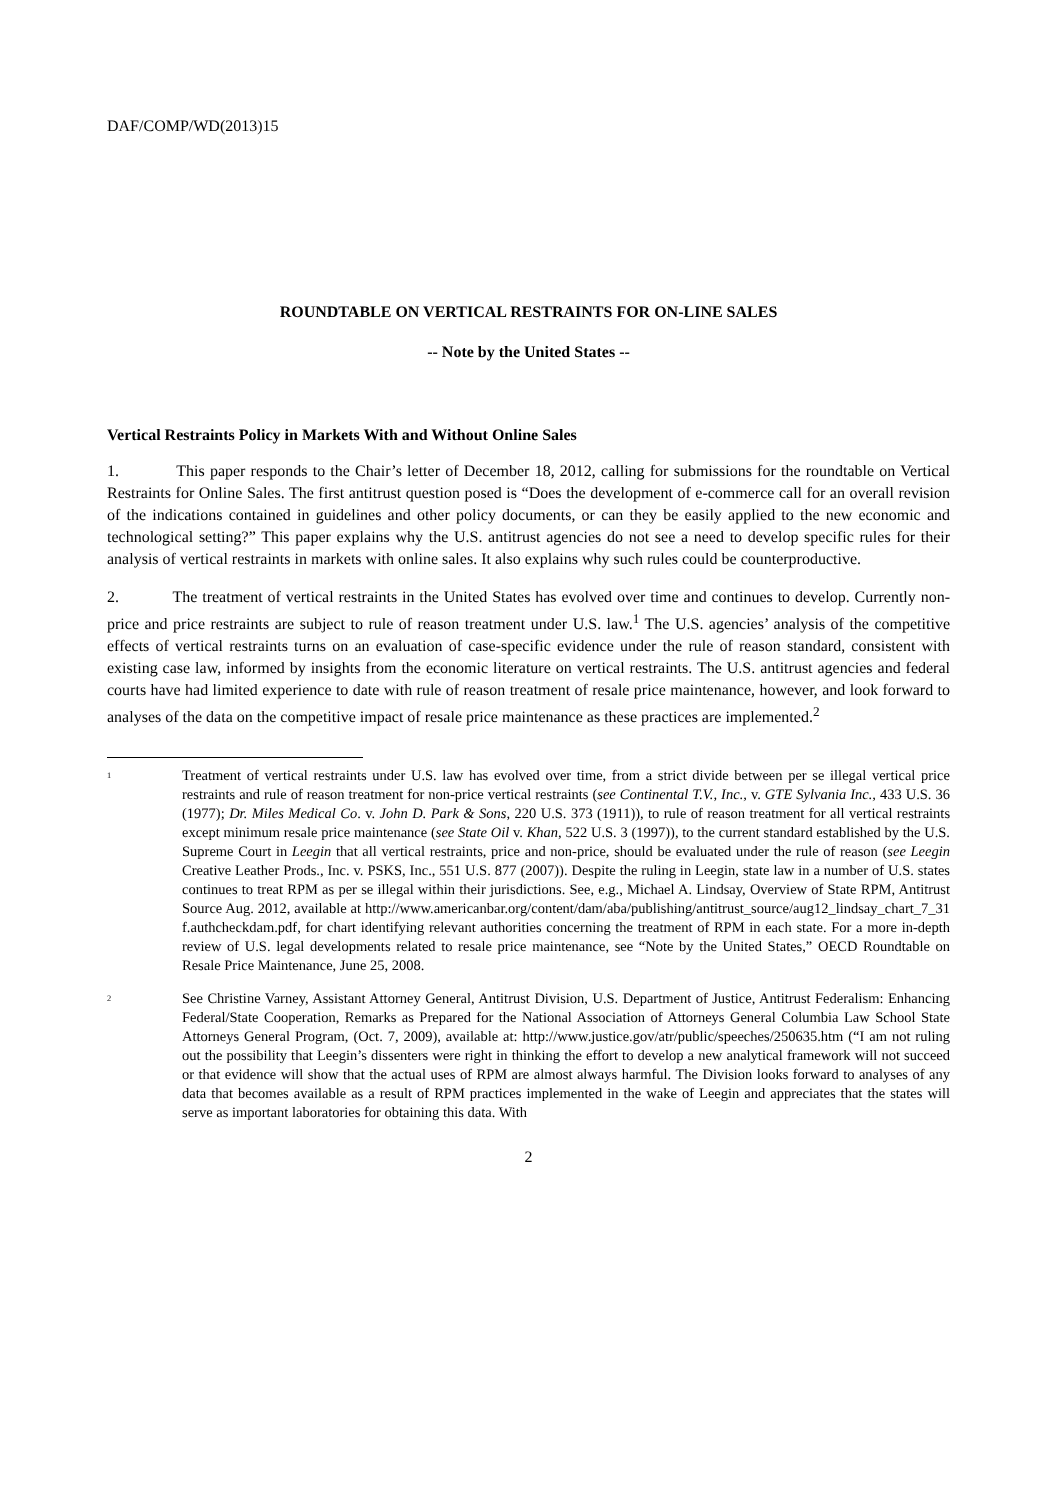DAF/COMP/WD(2013)15
ROUNDTABLE ON VERTICAL RESTRAINTS FOR ON-LINE SALES
-- Note by the United States --
Vertical Restraints Policy in Markets With and Without Online Sales
1. This paper responds to the Chair’s letter of December 18, 2012, calling for submissions for the roundtable on Vertical Restraints for Online Sales. The first antitrust question posed is “Does the development of e-commerce call for an overall revision of the indications contained in guidelines and other policy documents, or can they be easily applied to the new economic and technological setting?” This paper explains why the U.S. antitrust agencies do not see a need to develop specific rules for their analysis of vertical restraints in markets with online sales. It also explains why such rules could be counterproductive.
2. The treatment of vertical restraints in the United States has evolved over time and continues to develop. Currently non-price and price restraints are subject to rule of reason treatment under U.S. law.<sup>1</sup> The U.S. agencies’ analysis of the competitive effects of vertical restraints turns on an evaluation of case-specific evidence under the rule of reason standard, consistent with existing case law, informed by insights from the economic literature on vertical restraints. The U.S. antitrust agencies and federal courts have had limited experience to date with rule of reason treatment of resale price maintenance, however, and look forward to analyses of the data on the competitive impact of resale price maintenance as these practices are implemented.<sup>2</sup>
<sup>1</sup>
Treatment of vertical restraints under U.S. law has evolved over time, from a strict divide between per se illegal vertical price restraints and rule of reason treatment for non-price vertical restraints (see Continental T.V., Inc., v. GTE Sylvania Inc., 433 U.S. 36 (1977); Dr. Miles Medical Co. v. John D. Park & Sons, 220 U.S. 373 (1911)), to rule of reason treatment for all vertical restraints except minimum resale price maintenance (see State Oil v. Khan, 522 U.S. 3 (1997)), to the current standard established by the U.S. Supreme Court in Leegin that all vertical restraints, price and non-price, should be evaluated under the rule of reason (see Leegin Creative Leather Prods., Inc. v. PSKS, Inc., 551 U.S. 877 (2007)). Despite the ruling in Leegin, state law in a number of U.S. states continues to treat RPM as per se illegal within their jurisdictions. See, e.g., Michael A. Lindsay, Overview of State RPM, Antitrust Source Aug. 2012, available at http://www.americanbar.org/content/dam/aba/publishing/antitrust_source/aug12_lindsay_chart_7_31f.authcheckdam.pdf, for chart identifying relevant authorities concerning the treatment of RPM in each state. For a more in-depth review of U.S. legal developments related to resale price maintenance, see “Note by the United States,” OECD Roundtable on Resale Price Maintenance, June 25, 2008.
<sup>2</sup>
See Christine Varney, Assistant Attorney General, Antitrust Division, U.S. Department of Justice, Antitrust Federalism: Enhancing Federal/State Cooperation, Remarks as Prepared for the National Association of Attorneys General Columbia Law School State Attorneys General Program, (Oct. 7, 2009), available at: http://www.justice.gov/atr/public/speeches/250635.htm (“I am not ruling out the possibility that Leegin’s dissenters were right in thinking the effort to develop a new analytical framework will not succeed or that evidence will show that the actual uses of RPM are almost always harmful. The Division looks forward to analyses of any data that becomes available as a result of RPM practices implemented in the wake of Leegin and appreciates that the states will serve as important laboratories for obtaining this data. With
2